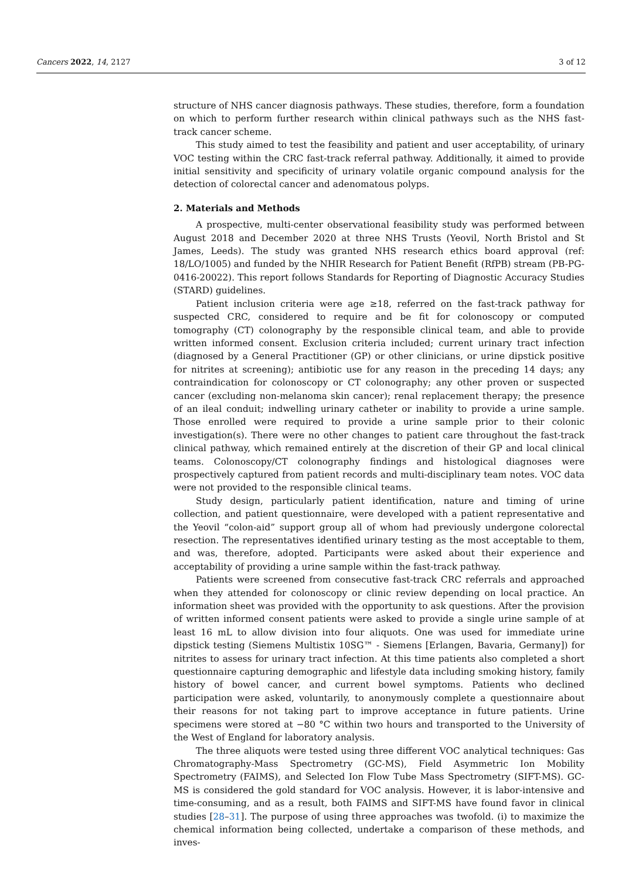Cancers 2022, 14, 2127 3 of 12
structure of NHS cancer diagnosis pathways. These studies, therefore, form a foundation on which to perform further research within clinical pathways such as the NHS fast-track cancer scheme.
This study aimed to test the feasibility and patient and user acceptability, of urinary VOC testing within the CRC fast-track referral pathway. Additionally, it aimed to provide initial sensitivity and specificity of urinary volatile organic compound analysis for the detection of colorectal cancer and adenomatous polyps.
2. Materials and Methods
A prospective, multi-center observational feasibility study was performed between August 2018 and December 2020 at three NHS Trusts (Yeovil, North Bristol and St James, Leeds). The study was granted NHS research ethics board approval (ref: 18/LO/1005) and funded by the NHIR Research for Patient Benefit (RfPB) stream (PB-PG-0416-20022). This report follows Standards for Reporting of Diagnostic Accuracy Studies (STARD) guidelines.
Patient inclusion criteria were age ≥18, referred on the fast-track pathway for suspected CRC, considered to require and be fit for colonoscopy or computed tomography (CT) colonography by the responsible clinical team, and able to provide written informed consent. Exclusion criteria included; current urinary tract infection (diagnosed by a General Practitioner (GP) or other clinicians, or urine dipstick positive for nitrites at screening); antibiotic use for any reason in the preceding 14 days; any contraindication for colonoscopy or CT colonography; any other proven or suspected cancer (excluding non-melanoma skin cancer); renal replacement therapy; the presence of an ileal conduit; indwelling urinary catheter or inability to provide a urine sample. Those enrolled were required to provide a urine sample prior to their colonic investigation(s). There were no other changes to patient care throughout the fast-track clinical pathway, which remained entirely at the discretion of their GP and local clinical teams. Colonoscopy/CT colonography findings and histological diagnoses were prospectively captured from patient records and multi-disciplinary team notes. VOC data were not provided to the responsible clinical teams.
Study design, particularly patient identification, nature and timing of urine collection, and patient questionnaire, were developed with a patient representative and the Yeovil “colon-aid” support group all of whom had previously undergone colorectal resection. The representatives identified urinary testing as the most acceptable to them, and was, therefore, adopted. Participants were asked about their experience and acceptability of providing a urine sample within the fast-track pathway.
Patients were screened from consecutive fast-track CRC referrals and approached when they attended for colonoscopy or clinic review depending on local practice. An information sheet was provided with the opportunity to ask questions. After the provision of written informed consent patients were asked to provide a single urine sample of at least 16 mL to allow division into four aliquots. One was used for immediate urine dipstick testing (Siemens Multistix 10SG™ - Siemens [Erlangen, Bavaria, Germany]) for nitrites to assess for urinary tract infection. At this time patients also completed a short questionnaire capturing demographic and lifestyle data including smoking history, family history of bowel cancer, and current bowel symptoms. Patients who declined participation were asked, voluntarily, to anonymously complete a questionnaire about their reasons for not taking part to improve acceptance in future patients. Urine specimens were stored at −80 °C within two hours and transported to the University of the West of England for laboratory analysis.
The three aliquots were tested using three different VOC analytical techniques: Gas Chromatography-Mass Spectrometry (GC-MS), Field Asymmetric Ion Mobility Spectrometry (FAIMS), and Selected Ion Flow Tube Mass Spectrometry (SIFT-MS). GC-MS is considered the gold standard for VOC analysis. However, it is labor-intensive and time-consuming, and as a result, both FAIMS and SIFT-MS have found favor in clinical studies [28–31]. The purpose of using three approaches was twofold. (i) to maximize the chemical information being collected, undertake a comparison of these methods, and inves-